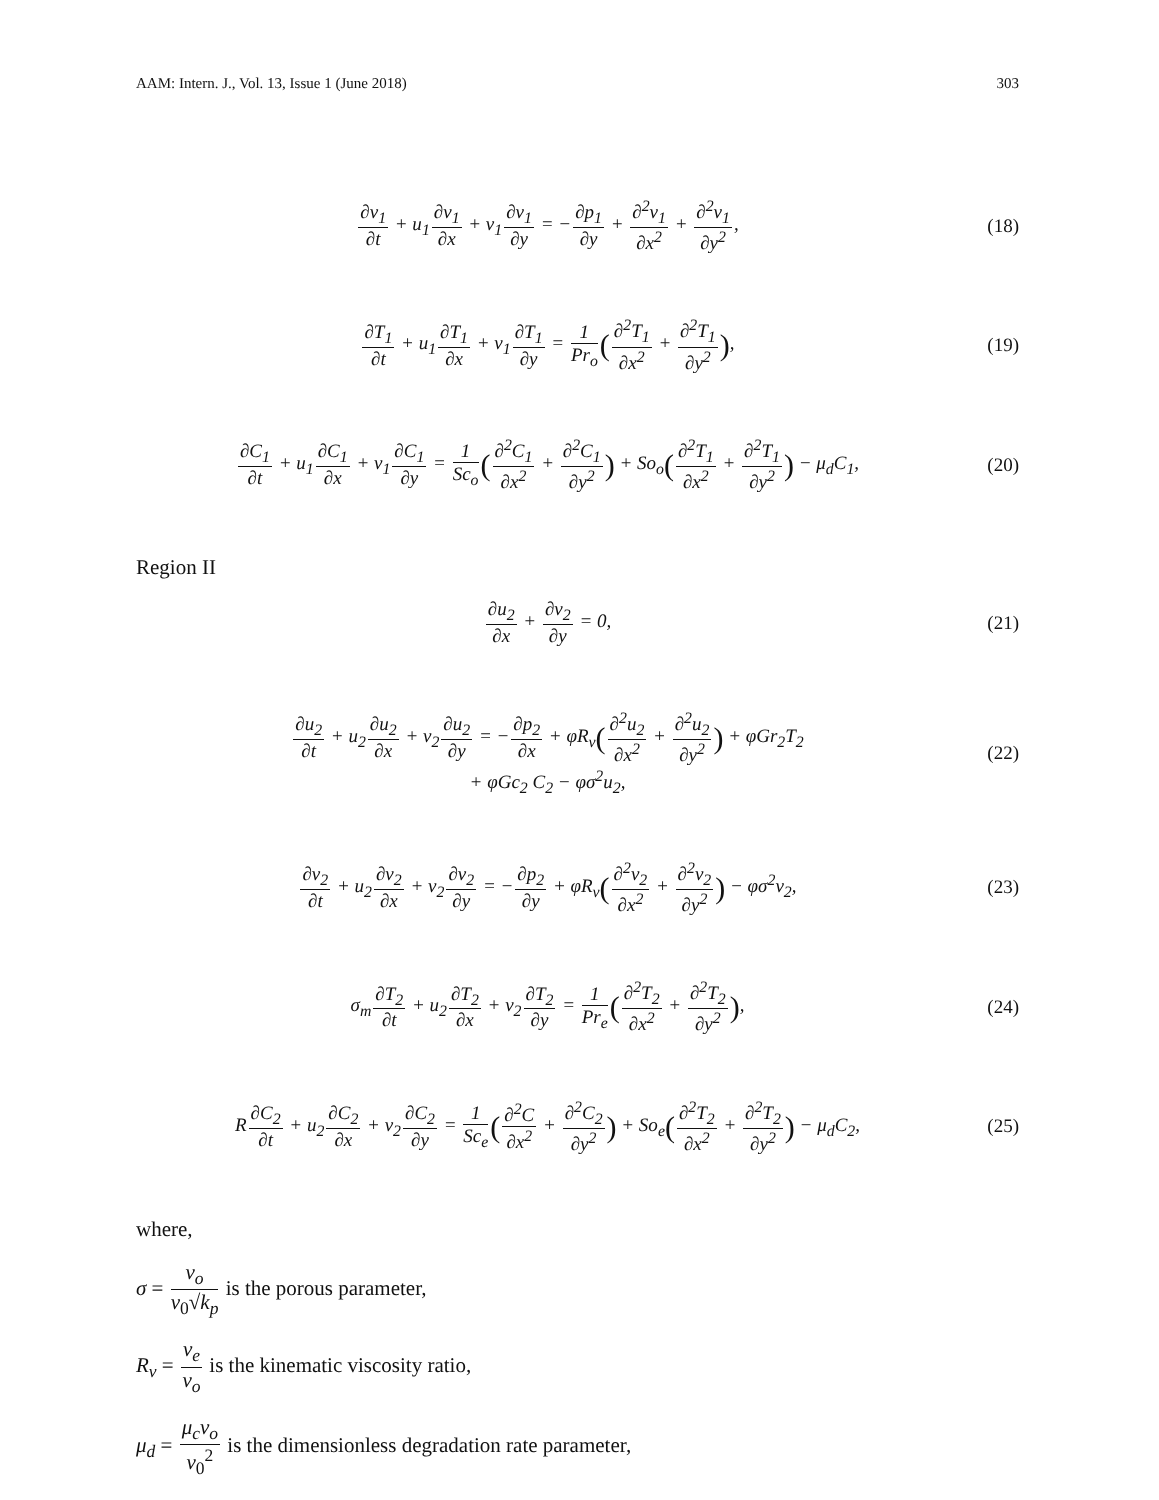AAM: Intern. J., Vol. 13, Issue 1 (June 2018) 303
∂v<sub>1</sub> ∂t + u<sub>1</sub>∂v<sub>1</sub> ∂x + v<sub>1</sub>∂v<sub>1</sub> ∂y = −∂p<sub>1</sub> ∂y + ∂<sup>2</sup>v<sub>1</sub> ∂x<sup>2</sup> + ∂<sup>2</sup>v<sub>1</sub> ∂y<sup>2</sup>,
(18)
∂T<sub>1</sub> ∂t + u<sub>1</sub>∂T<sub>1</sub> ∂x + v<sub>1</sub>∂T<sub>1</sub> ∂y = 1 Pr<sub>o</sub>(∂<sup>2</sup>T<sub>1</sub> ∂x<sup>2</sup> + ∂<sup>2</sup>T<sub>1</sub> ∂y<sup>2</sup>),
(19)
∂C<sub>1</sub> ∂t + u<sub>1</sub>∂C<sub>1</sub> ∂x + v<sub>1</sub>∂C<sub>1</sub> ∂y = 1 Sc<sub>o</sub>(∂<sup>2</sup>C<sub>1</sub> ∂x<sup>2</sup> + ∂<sup>2</sup>C<sub>1</sub> ∂y<sup>2</sup>) + So<sub>o</sub>(∂<sup>2</sup>T<sub>1</sub> ∂x<sup>2</sup> + ∂<sup>2</sup>T<sub>1</sub> ∂y<sup>2</sup>) − μ<sub>d</sub>C<sub>1</sub>,
(20)
Region II
∂u<sub>2</sub> ∂x + ∂v<sub>2</sub> ∂y = 0, (21)
∂u<sub>2</sub> ∂t + u<sub>2</sub>∂u<sub>2</sub> ∂x + v<sub>2</sub>∂u<sub>2</sub> ∂y = −∂p<sub>2</sub> ∂x + φR<sub>ν</sub>(∂<sup>2</sup>u<sub>2</sub> ∂x<sup>2</sup> + ∂<sup>2</sup>u<sub>2</sub> ∂y<sup>2</sup>) + φGr<sub>2</sub>T<sub>2</sub>
+ φGc<sub>2</sub> C<sub>2</sub> − φσ<sup>2</sup>u<sub>2</sub>,
(22)
∂v<sub>2</sub> ∂t + u<sub>2</sub>∂v<sub>2</sub> ∂x + v<sub>2</sub>∂v<sub>2</sub> ∂y = −∂p<sub>2</sub> ∂y + φR<sub>ν</sub>(∂<sup>2</sup>v<sub>2</sub> ∂x<sup>2</sup> + ∂<sup>2</sup>v<sub>2</sub> ∂y<sup>2</sup>) − φσ<sup>2</sup>v<sub>2</sub>,
(23)
σ<sub>m</sub>∂T<sub>2</sub> ∂t + u<sub>2</sub>∂T<sub>2</sub> ∂x + v<sub>2</sub>∂T<sub>2</sub> ∂y = 1 Pr<sub>e</sub>(∂<sup>2</sup>T<sub>2</sub> ∂x<sup>2</sup> + ∂<sup>2</sup>T<sub>2</sub> ∂y<sup>2</sup>),
(24)
R∂C<sub>2</sub> ∂t + u<sub>2</sub>∂C<sub>2</sub> ∂x + v<sub>2</sub>∂C<sub>2</sub> ∂y = 1 Sc<sub>e</sub>(∂<sup>2</sup>C ∂x<sup>2</sup> + ∂<sup>2</sup>C<sub>2</sub> ∂y<sup>2</sup>) + So<sub>e</sub>(∂<sup>2</sup>T<sub>2</sub> ∂x<sup>2</sup> + ∂<sup>2</sup>T<sub>2</sub> ∂y<sup>2</sup>) − μ<sub>d</sub>C<sub>2</sub>,
(25)
where,
σ = ν<sub>o</sub> v<sub>0</sub>√k<sub>p</sub> is the porous parameter,
R<sub>ν</sub> = ν<sub>e</sub> ν<sub>o</sub> is the kinematic viscosity ratio,
μ<sub>d</sub> = μ<sub>c</sub>ν<sub>o</sub> v<sub>0</sub><sup>2</sup> is the dimensionless degradation rate parameter,